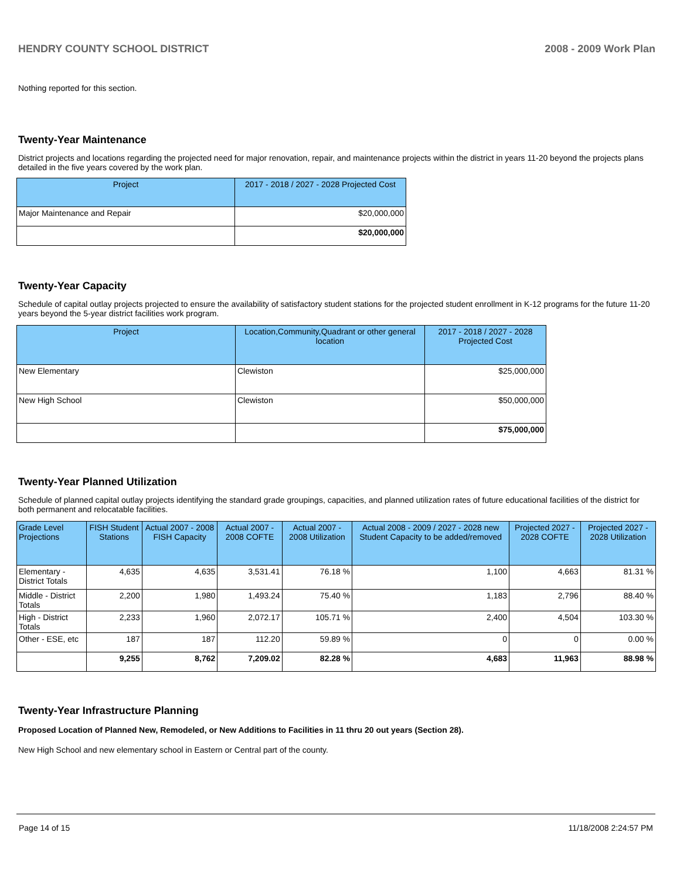HENDRY COUNTY SCHOOL DISTRICT 2008 - 2009 Work Plan
Nothing reported for this section.
Twenty-Year Maintenance
District projects and locations regarding the projected need for major renovation, repair, and maintenance projects within the district in years 11-20 beyond the projects plans detailed in the five years covered by the work plan.
| Project | 2017 - 2018 / 2027 - 2028 Projected Cost |
| --- | --- |
| Major Maintenance and Repair | $20,000,000 |
| | $20,000,000 |
Twenty-Year Capacity
Schedule of capital outlay projects projected to ensure the availability of satisfactory student stations for the projected student enrollment in K-12 programs for the future 11-20 years beyond the 5-year district facilities work program.
| Project | Location,Community,Quadrant or other general location | 2017 - 2018 / 2027 - 2028 Projected Cost |
| --- | --- | --- |
| New Elementary | Clewiston | $25,000,000 |
| New High School | Clewiston | $50,000,000 |
| | | $75,000,000 |
Twenty-Year Planned Utilization
Schedule of planned capital outlay projects identifying the standard grade groupings, capacities, and planned utilization rates of future educational facilities of the district for both permanent and relocatable facilities.
| Grade Level Projections | FISH Student Stations | Actual 2007 - 2008 FISH Capacity | Actual 2007 - 2008 COFTE | Actual 2007 - 2008 Utilization | Actual 2008 - 2009 / 2027 - 2028 new Student Capacity to be added/removed | Projected 2027 - 2028 COFTE | Projected 2027 - 2028 Utilization |
| --- | --- | --- | --- | --- | --- | --- | --- |
| Elementary - District Totals | 4,635 | 4,635 | 3,531.41 | 76.18 % | 1,100 | 4,663 | 81.31 % |
| Middle - District Totals | 2,200 | 1,980 | 1,493.24 | 75.40 % | 1,183 | 2,796 | 88.40 % |
| High - District Totals | 2,233 | 1,960 | 2,072.17 | 105.71 % | 2,400 | 4,504 | 103.30 % |
| Other - ESE, etc | 187 | 187 | 112.20 | 59.89 % | 0 | 0 | 0.00 % |
| | 9,255 | 8,762 | 7,209.02 | 82.28 % | 4,683 | 11,963 | 88.98 % |
Twenty-Year Infrastructure Planning
Proposed Location of Planned New, Remodeled, or New Additions to Facilities in 11 thru 20 out years (Section 28).
New High School and new elementary school in Eastern or Central part of the county.
Page 14 of 15 11/18/2008 2:24:57 PM